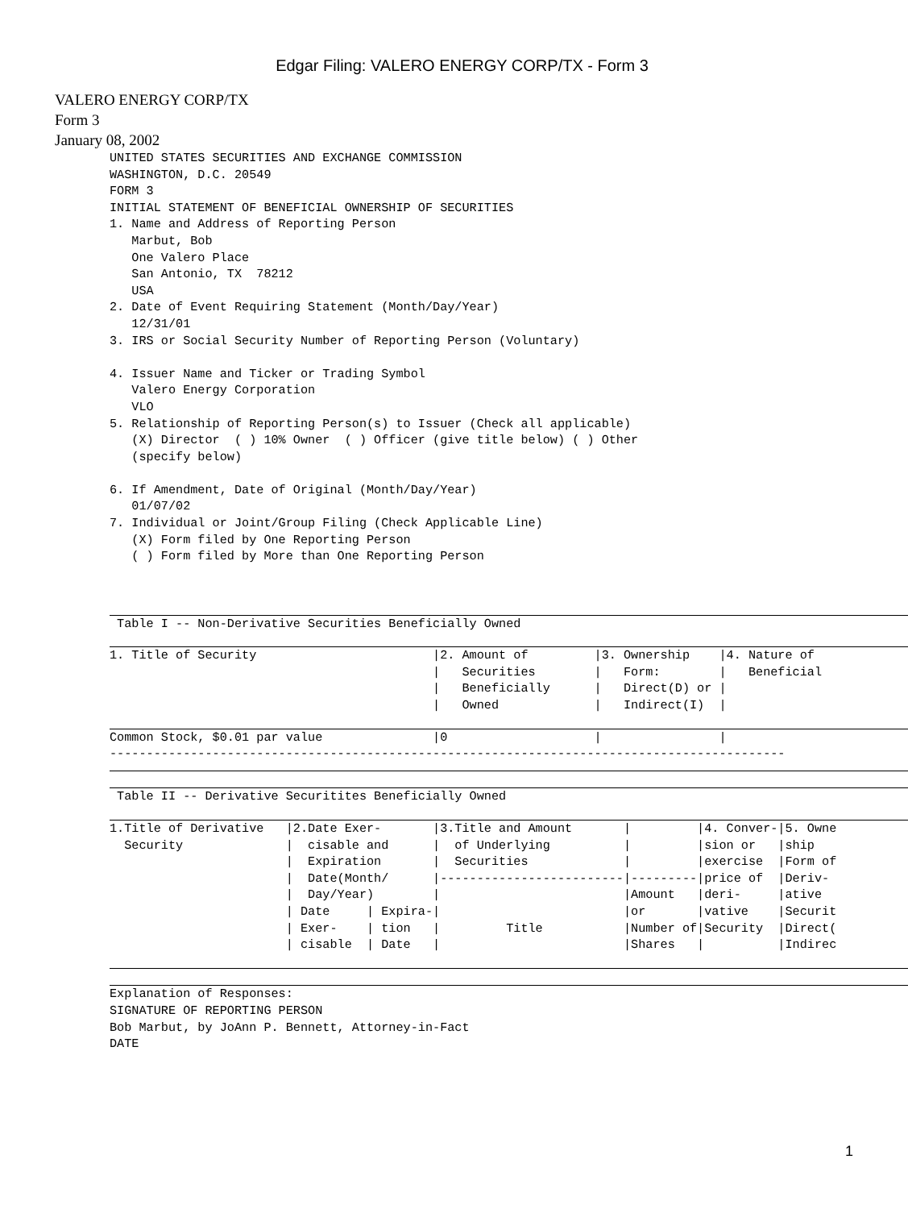Edgar Filing: VALERO ENERGY CORP/TX - Form 3
VALERO ENERGY CORP/TX
Form 3
January 08, 2002
UNITED STATES SECURITIES AND EXCHANGE COMMISSION
WASHINGTON, D.C. 20549
FORM 3
INITIAL STATEMENT OF BENEFICIAL OWNERSHIP OF SECURITIES
1. Name and Address of Reporting Person
   Marbut, Bob
   One Valero Place
   San Antonio, TX  78212
   USA
2. Date of Event Requiring Statement (Month/Day/Year)
   12/31/01
3. IRS or Social Security Number of Reporting Person (Voluntary)

4. Issuer Name and Ticker or Trading Symbol
   Valero Energy Corporation
   VLO
5. Relationship of Reporting Person(s) to Issuer (Check all applicable)
   (X) Director  ( ) 10% Owner  ( ) Officer (give title below) ( ) Other
   (specify below)

6. If Amendment, Date of Original (Month/Day/Year)
   01/07/02
7. Individual or Joint/Group Filing (Check Applicable Line)
   (X) Form filed by One Reporting Person
   ( ) Form filed by More than One Reporting Person
 Table I -- Non-Derivative Securities Beneficially Owned
1. Title of Security                        |2. Amount of         |3. Ownership    |4. Nature of
                                            |   Securities        |   Form:        |   Beneficial
                                            |   Beneficially      |   Direct(D) or |
                                            |   Owned             |   Indirect(I)  |
Common Stock, $0.01 par value               |0                    |                |
--------------------------------------------------------------------------------------------

 Table II -- Derivative Securitites Beneficially Owned
1.Title of Derivative   |2.Date Exer-       |3.Title and Amount       |         |4. Conver-|5. Owne
  Security              |  cisable and      |  of Underlying          |         |sion or   |ship
                        |  Expiration       |  Securities             |         |exercise  |Form of
                        |  Date(Month/      |-------------------------|---------|price of  |Deriv-
                        |  Day/Year)        |                         |Amount   |deri-     |ative
                        | Date     | Expira-|                         |or       |vative    |Securit
                        | Exer-    | tion   |         Title           |Number of|Security  |Direct(
                        | cisable  | Date   |                         |Shares   |          |Indirec

Explanation of Responses:
SIGNATURE OF REPORTING PERSON
Bob Marbut, by JoAnn P. Bennett, Attorney-in-Fact
DATE
1